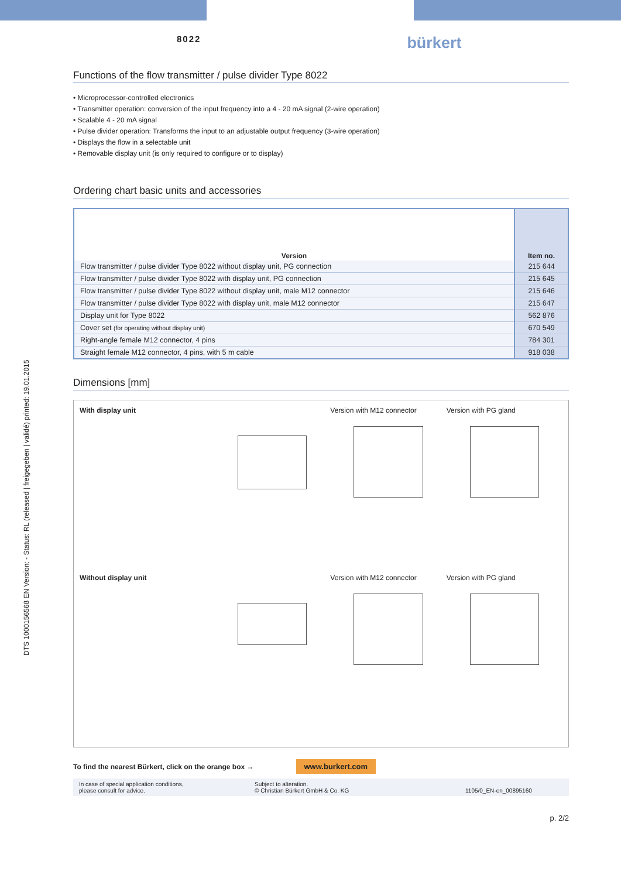8022 bürkert
Functions of the flow transmitter / pulse divider Type 8022
• Microprocessor-controlled electronics
• Transmitter operation: conversion of the input frequency into a 4 - 20 mA signal (2-wire operation)
• Scalable 4 - 20 mA signal
• Pulse divider operation: Transforms the input to an adjustable output frequency (3-wire operation)
• Displays the flow in a selectable unit
• Removable display unit (is only required to configure or to display)
Ordering chart basic units and accessories
| Version | Item no. |
| --- | --- |
| Flow transmitter / pulse divider Type 8022 without display unit, PG connection | 215 644 |
| Flow transmitter / pulse divider Type 8022 with display unit, PG connection | 215 645 |
| Flow transmitter / pulse divider Type 8022 without display unit, male M12 connector | 215 646 |
| Flow transmitter / pulse divider Type 8022 with display unit, male M12 connector | 215 647 |
| Display unit for Type 8022 | 562 876 |
| Cover set (for operating without display unit) | 670 549 |
| Right-angle female M12 connector, 4 pins | 784 301 |
| Straight female M12 connector, 4 pins, with 5 m cable | 918 038 |
Dimensions [mm]
With display unit
Version with M12 connector
Version with PG gland
Without display unit
Version with M12 connector
Version with PG gland
To find the nearest Bürkert, click on the orange box → www.burkert.com
In case of special application conditions,
please consult for advice.
Subject to alteration.
© Christian Bürkert GmbH & Co. KG
1105/0_EN-en_00895160
p. 2/2
DTS 1000156568 EN Version: - Status: RL (released | freigegeben | validé) printed: 19.01.2015